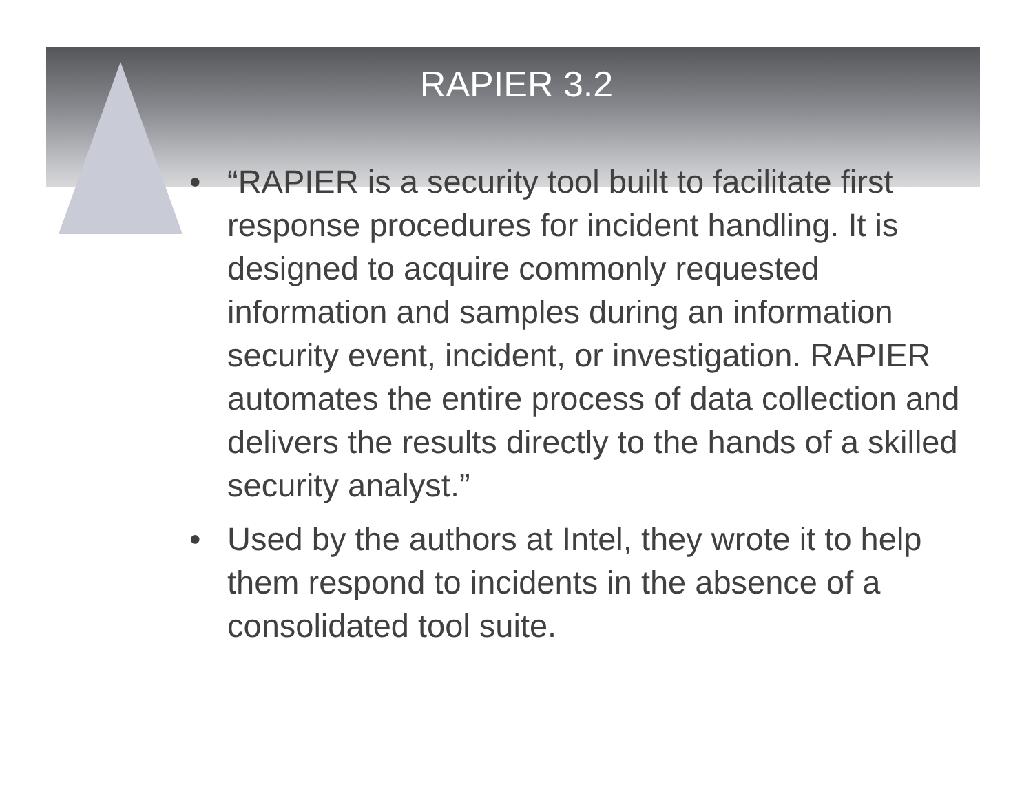RAPIER 3.2
• “RAPIER is a security tool built to facilitate first response procedures for incident handling. It is designed to acquire commonly requested information and samples during an information security event, incident, or investigation. RAPIER automates the entire process of data collection and delivers the results directly to the hands of a skilled security analyst.”
• Used by the authors at Intel, they wrote it to help them respond to incidents in the absence of a consolidated tool suite.